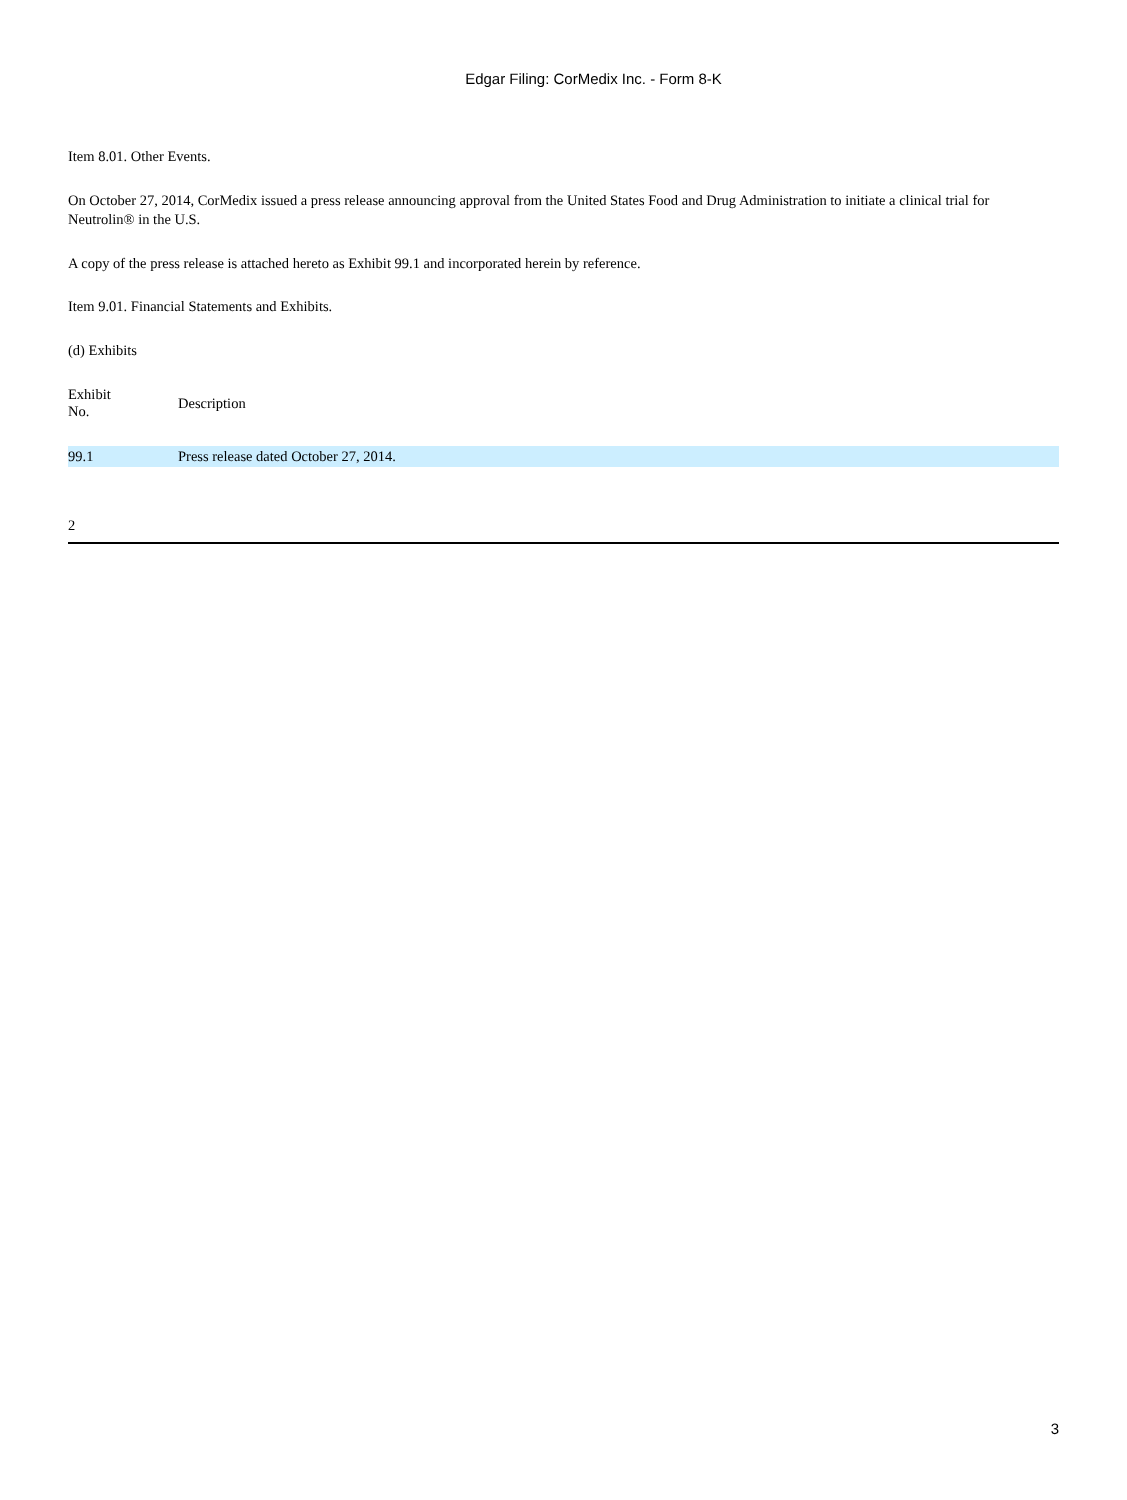Edgar Filing: CorMedix Inc. - Form 8-K
Item 8.01. Other Events.
On October 27, 2014, CorMedix issued a press release announcing approval from the United States Food and Drug Administration to initiate a clinical trial for Neutrolin® in the U.S.
A copy of the press release is attached hereto as Exhibit 99.1 and incorporated herein by reference.
Item 9.01. Financial Statements and Exhibits.
(d) Exhibits
| Exhibit No. | Description |
| --- | --- |
| 99.1 | Press release dated October 27, 2014. |
2
3